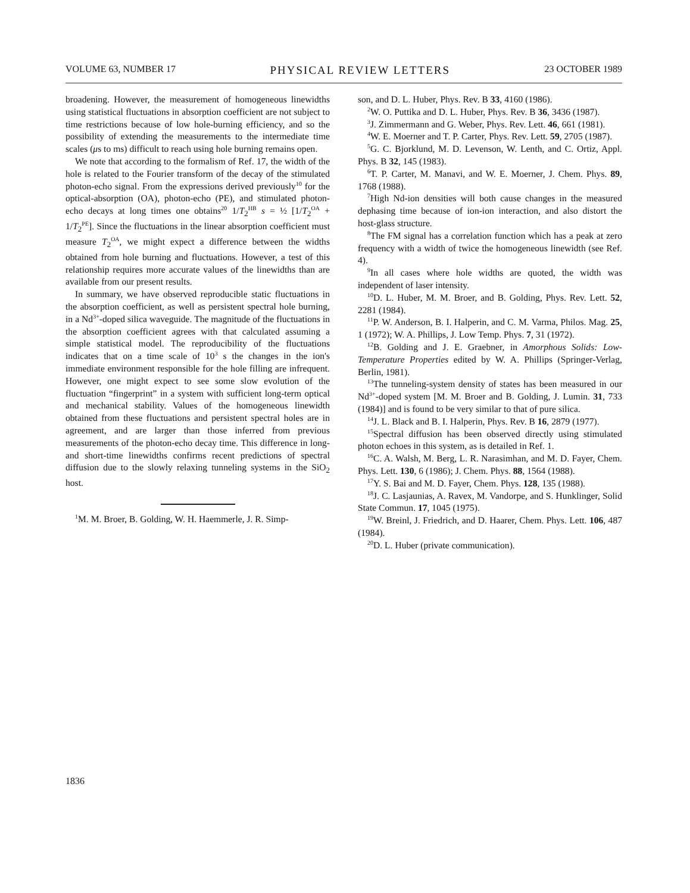VOLUME 63, NUMBER 17 PHYSICAL REVIEW LETTERS 23 OCTOBER 1989
broadening. However, the measurement of homogeneous linewidths using statistical fluctuations in absorption coefficient are not subject to time restrictions because of low hole-burning efficiency, and so the possibility of extending the measurements to the intermediate time scales (μs to ms) difficult to reach using hole burning remains open.
We note that according to the formalism of Ref. 17, the width of the hole is related to the Fourier transform of the decay of the stimulated photon-echo signal. From the expressions derived previously<sup>10</sup> for the optical-absorption (OA), photon-echo (PE), and stimulated photon-echo decays at long times one obtains<sup>20</sup> 1/T<sub>2</sub><sup>HB</sup> s = ½ [1/T<sub>2</sub><sup>OA</sup> + 1/T<sub>2</sub><sup>PE</sup>]. Since the fluctuations in the linear absorption coefficient must measure T<sub>2</sub><sup>OA</sup>, we might expect a difference between the widths obtained from hole burning and fluctuations. However, a test of this relationship requires more accurate values of the linewidths than are available from our present results.
In summary, we have observed reproducible static fluctuations in the absorption coefficient, as well as persistent spectral hole burning, in a Nd<sup>3+</sup>-doped silica waveguide. The magnitude of the fluctuations in the absorption coefficient agrees with that calculated assuming a simple statistical model. The reproducibility of the fluctuations indicates that on a time scale of 10<sup>3</sup> s the changes in the ion's immediate environment responsible for the hole filling are infrequent. However, one might expect to see some slow evolution of the fluctuation “fingerprint” in a system with sufficient long-term optical and mechanical stability. Values of the homogeneous linewidth obtained from these fluctuations and persistent spectral holes are in agreement, and are larger than those inferred from previous measurements of the photon-echo decay time. This difference in long- and short-time linewidths confirms recent predictions of spectral diffusion due to the slowly relaxing tunneling systems in the SiO<sub>2</sub> host.
<sup>1</sup> M. M. Broer, B. Golding, W. H. Haemmerle, J. R. Simp-
son, and D. L. Huber, Phys. Rev. B 33, 4160 (1986).
<sup>2</sup> W. O. Puttika and D. L. Huber, Phys. Rev. B 36, 3436 (1987).
<sup>3</sup> J. Zimmermann and G. Weber, Phys. Rev. Lett. 46, 661 (1981).
<sup>4</sup> W. E. Moerner and T. P. Carter, Phys. Rev. Lett. 59, 2705 (1987).
<sup>5</sup> G. C. Bjorklund, M. D. Levenson, W. Lenth, and C. Ortiz, Appl. Phys. B 32, 145 (1983).
<sup>6</sup> T. P. Carter, M. Manavi, and W. E. Moerner, J. Chem. Phys. 89, 1768 (1988).
<sup>7</sup> High Nd-ion densities will both cause changes in the measured dephasing time because of ion-ion interaction, and also distort the host-glass structure.
<sup>8</sup> The FM signal has a correlation function which has a peak at zero frequency with a width of twice the homogeneous linewidth (see Ref. 4).
<sup>9</sup> In all cases where hole widths are quoted, the width was independent of laser intensity.
<sup>10</sup> D. L. Huber, M. M. Broer, and B. Golding, Phys. Rev. Lett. 52, 2281 (1984).
<sup>11</sup> P. W. Anderson, B. I. Halperin, and C. M. Varma, Philos. Mag. 25, 1 (1972); W. A. Phillips, J. Low Temp. Phys. 7, 31 (1972).
<sup>12</sup>B. Golding and J. E. Graebner, in Amorphous Solids: Low-Temperature Properties edited by W. A. Phillips (Springer-Verlag, Berlin, 1981).
<sup>13</sup> The tunneling-system density of states has been measured in our Nd<sup>3+</sup>-doped system [M. M. Broer and B. Golding, J. Lumin. 31, 733 (1984)] and is found to be very similar to that of pure silica.
<sup>14</sup> J. L. Black and B. I. Halperin, Phys. Rev. B 16, 2879 (1977).
<sup>15</sup> Spectral diffusion has been observed directly using stimulated photon echoes in this system, as is detailed in Ref. 1.
<sup>16</sup>C. A. Walsh, M. Berg, L. R. Narasimhan, and M. D. Fayer, Chem. Phys. Lett. 130, 6 (1986); J. Chem. Phys. 88, 1564 (1988).
<sup>17</sup> Y. S. Bai and M. D. Fayer, Chem. Phys. 128, 135 (1988).
<sup>18</sup> J. C. Lasjaunias, A. Ravex, M. Vandorpe, and S. Hunklinger, Solid State Commun. 17, 1045 (1975).
<sup>19</sup> W. Breinl, J. Friedrich, and D. Haarer, Chem. Phys. Lett. 106, 487 (1984).
<sup>20</sup> D. L. Huber (private communication).
1836